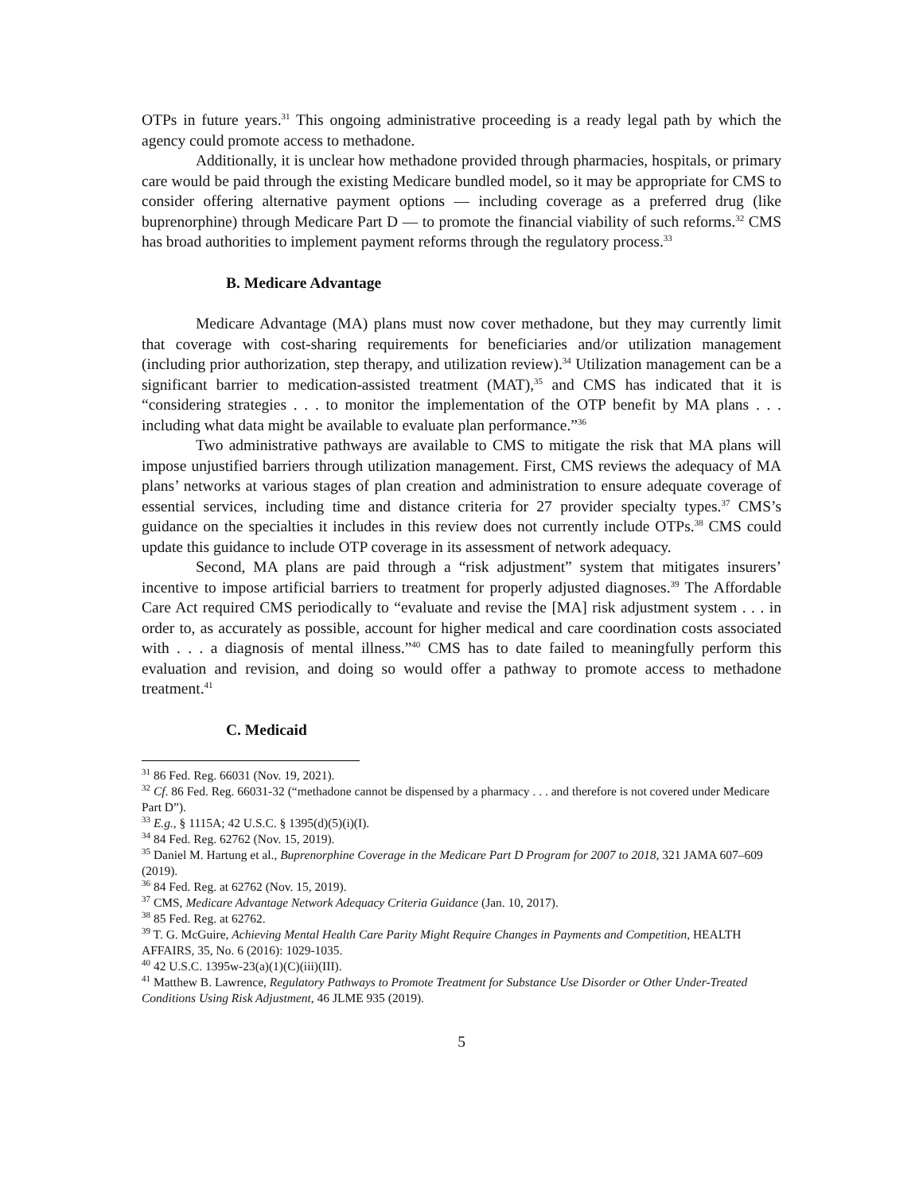OTPs in future years.<sup>31</sup> This ongoing administrative proceeding is a ready legal path by which the agency could promote access to methadone.
Additionally, it is unclear how methadone provided through pharmacies, hospitals, or primary care would be paid through the existing Medicare bundled model, so it may be appropriate for CMS to consider offering alternative payment options — including coverage as a preferred drug (like buprenorphine) through Medicare Part D — to promote the financial viability of such reforms.<sup>32</sup> CMS has broad authorities to implement payment reforms through the regulatory process.<sup>33</sup>
B. Medicare Advantage
Medicare Advantage (MA) plans must now cover methadone, but they may currently limit that coverage with cost-sharing requirements for beneficiaries and/or utilization management (including prior authorization, step therapy, and utilization review).<sup>34</sup> Utilization management can be a significant barrier to medication-assisted treatment (MAT),<sup>35</sup> and CMS has indicated that it is “considering strategies . . . to monitor the implementation of the OTP benefit by MA plans . . . including what data might be available to evaluate plan performance.”<sup>36</sup>
Two administrative pathways are available to CMS to mitigate the risk that MA plans will impose unjustified barriers through utilization management. First, CMS reviews the adequacy of MA plans’ networks at various stages of plan creation and administration to ensure adequate coverage of essential services, including time and distance criteria for 27 provider specialty types.<sup>37</sup> CMS’s guidance on the specialties it includes in this review does not currently include OTPs.<sup>38</sup> CMS could update this guidance to include OTP coverage in its assessment of network adequacy.
Second, MA plans are paid through a “risk adjustment” system that mitigates insurers’ incentive to impose artificial barriers to treatment for properly adjusted diagnoses.<sup>39</sup> The Affordable Care Act required CMS periodically to “evaluate and revise the [MA] risk adjustment system . . . in order to, as accurately as possible, account for higher medical and care coordination costs associated with . . . a diagnosis of mental illness.”<sup>40</sup> CMS has to date failed to meaningfully perform this evaluation and revision, and doing so would offer a pathway to promote access to methadone treatment.<sup>41</sup>
C. Medicaid
<sup>31</sup> 86 Fed. Reg. 66031 (Nov. 19, 2021).
<sup>32</sup> Cf. 86 Fed. Reg. 66031-32 (“methadone cannot be dispensed by a pharmacy . . . and therefore is not covered under Medicare Part D”).
<sup>33</sup> E.g., § 1115A; 42 U.S.C. § 1395(d)(5)(i)(I).
<sup>34</sup> 84 Fed. Reg. 62762 (Nov. 15, 2019).
<sup>35</sup> Daniel M. Hartung et al., Buprenorphine Coverage in the Medicare Part D Program for 2007 to 2018, 321 JAMA 607–609 (2019).
<sup>36</sup> 84 Fed. Reg. at 62762 (Nov. 15, 2019).
<sup>37</sup> CMS, Medicare Advantage Network Adequacy Criteria Guidance (Jan. 10, 2017).
<sup>38</sup> 85 Fed. Reg. at 62762.
<sup>39</sup> T. G. McGuire, Achieving Mental Health Care Parity Might Require Changes in Payments and Competition, HEALTH AFFAIRS, 35, No. 6 (2016): 1029-1035.
<sup>40</sup> 42 U.S.C. 1395w-23(a)(1)(C)(iii)(III).
<sup>41</sup> Matthew B. Lawrence, Regulatory Pathways to Promote Treatment for Substance Use Disorder or Other Under-Treated Conditions Using Risk Adjustment, 46 JLME 935 (2019).
5